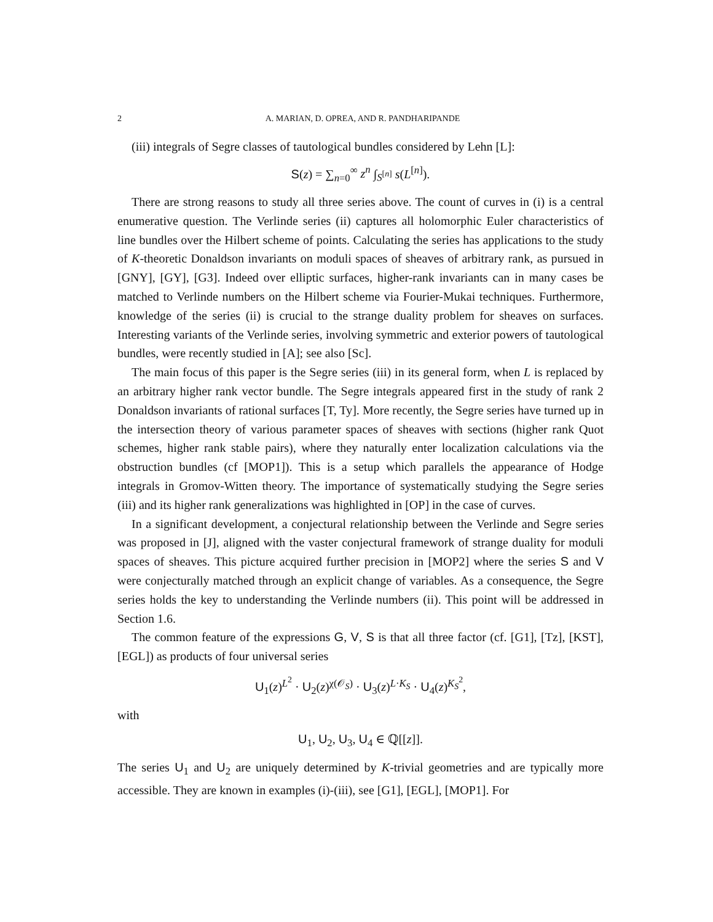2 A. MARIAN, D. OPREA, AND R. PANDHARIPANDE
(iii) integrals of Segre classes of tautological bundles considered by Lehn [L]:
S(z) = ∑<sub>n=0</sub><sup>∞</sup> z<sup>n</sup> ∫<sub>S<sup>[n]</sup></sub> s(L<sup>[n]</sup>).
There are strong reasons to study all three series above. The count of curves in (i) is a central enumerative question. The Verlinde series (ii) captures all holomorphic Euler characteristics of line bundles over the Hilbert scheme of points. Calculating the series has applications to the study of K-theoretic Donaldson invariants on moduli spaces of sheaves of arbitrary rank, as pursued in [GNY], [GY], [G3]. Indeed over elliptic surfaces, higher-rank invariants can in many cases be matched to Verlinde numbers on the Hilbert scheme via Fourier-Mukai techniques. Furthermore, knowledge of the series (ii) is crucial to the strange duality problem for sheaves on surfaces. Interesting variants of the Verlinde series, involving symmetric and exterior powers of tautological bundles, were recently studied in [A]; see also [Sc].
The main focus of this paper is the Segre series (iii) in its general form, when L is replaced by an arbitrary higher rank vector bundle. The Segre integrals appeared first in the study of rank 2 Donaldson invariants of rational surfaces [T, Ty]. More recently, the Segre series have turned up in the intersection theory of various parameter spaces of sheaves with sections (higher rank Quot schemes, higher rank stable pairs), where they naturally enter localization calculations via the obstruction bundles (cf [MOP1]). This is a setup which parallels the appearance of Hodge integrals in Gromov-Witten theory. The importance of systematically studying the Segre series (iii) and its higher rank generalizations was highlighted in [OP] in the case of curves.
In a significant development, a conjectural relationship between the Verlinde and Segre series was proposed in [J], aligned with the vaster conjectural framework of strange duality for moduli spaces of sheaves. This picture acquired further precision in [MOP2] where the series S and V were conjecturally matched through an explicit change of variables. As a consequence, the Segre series holds the key to understanding the Verlinde numbers (ii). This point will be addressed in Section 1.6.
The common feature of the expressions G, V, S is that all three factor (cf. [G1], [Tz], [KST], [EGL]) as products of four universal series
U<sub>1</sub>(z)<sup>L<sup>2</sup></sup> · U<sub>2</sub>(z)<sup>χ(𝒪<sub>S</sub>)</sup> · U<sub>3</sub>(z)<sup>L·K<sub>S</sub></sup> · U<sub>4</sub>(z)<sup>K<sub>S</sub><sup>2</sup></sup>,
with
U<sub>1</sub>, U<sub>2</sub>, U<sub>3</sub>, U<sub>4</sub> ∈ ℚ[[z]].
The series U<sub>1</sub> and U<sub>2</sub> are uniquely determined by K-trivial geometries and are typically more accessible. They are known in examples (i)-(iii), see [G1], [EGL], [MOP1]. For